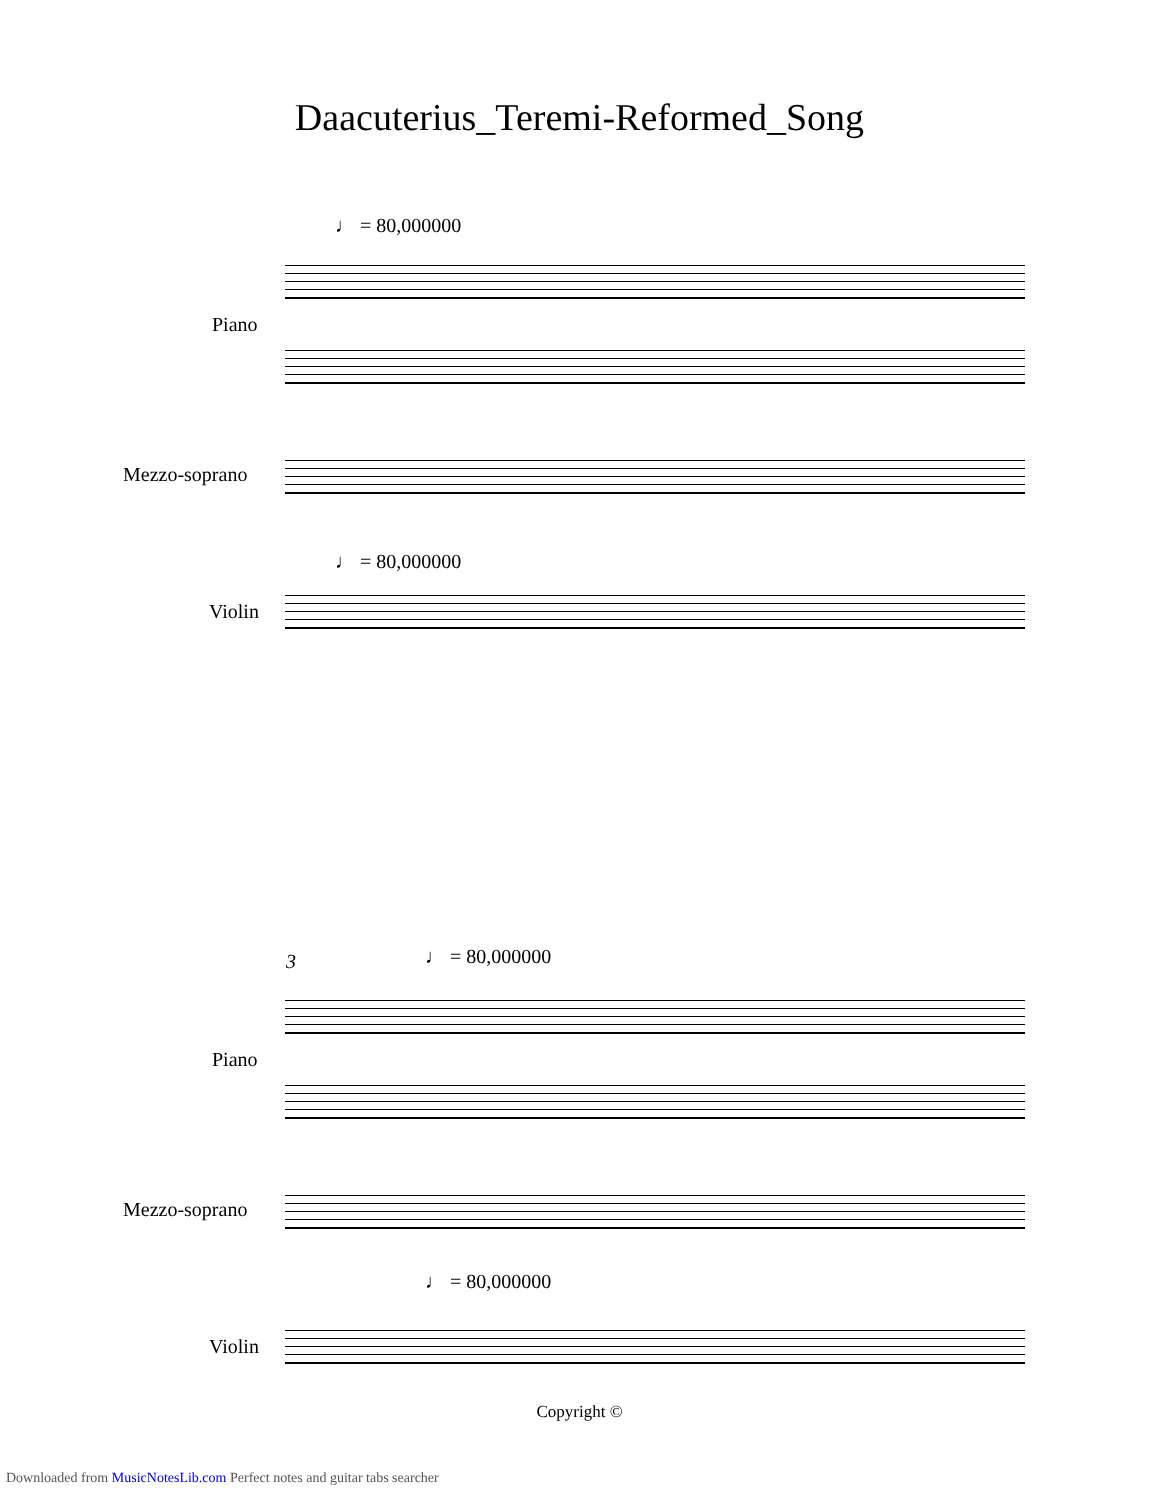Daacuterius_Teremi-Reformed_Song
♩ = 80,000000
Piano
Mezzo-soprano
♩ = 80,000000
Violin
3 ♩ = 80,000000
Piano
Mezzo-soprano
♩ = 80,000000
Violin
Copyright ©
Downloaded from MusicNotesLib.com Perfect notes and guitar tabs searcher